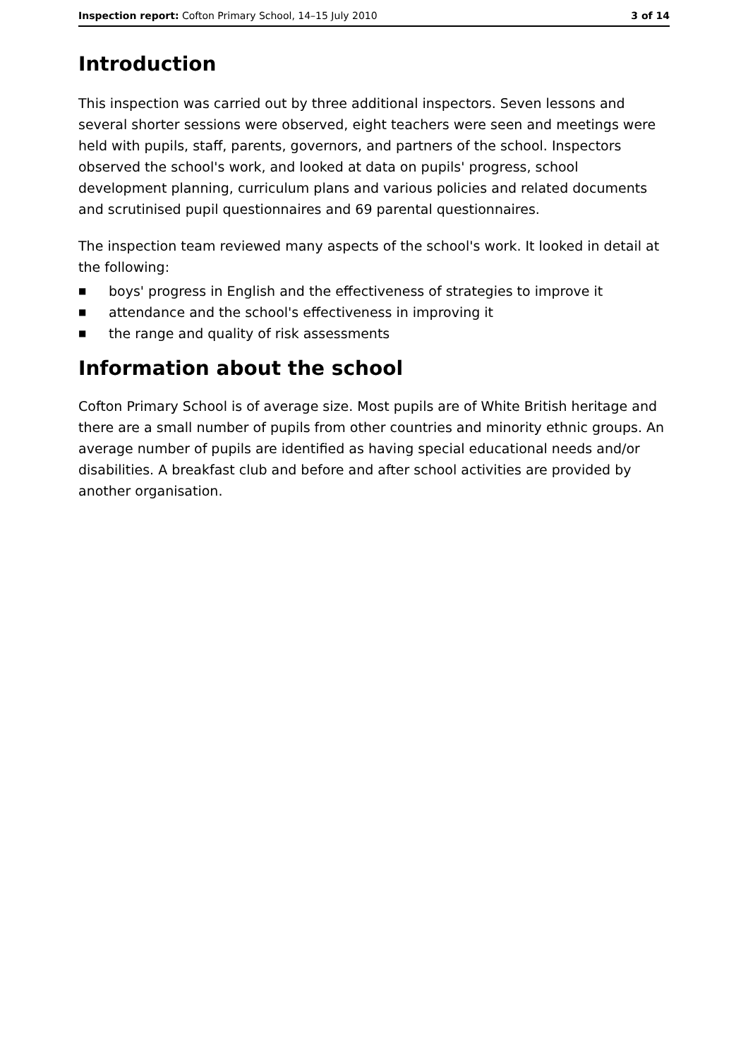Inspection report: Cofton Primary School, 14–15 July 2010
3 of 14
Introduction
This inspection was carried out by three additional inspectors. Seven lessons and several shorter sessions were observed, eight teachers were seen and meetings were held with pupils, staff, parents, governors, and partners of the school. Inspectors observed the school's work, and looked at data on pupils' progress, school development planning, curriculum plans and various policies and related documents and scrutinised pupil questionnaires and 69 parental questionnaires.
The inspection team reviewed many aspects of the school's work. It looked in detail at the following:
■ boys' progress in English and the effectiveness of strategies to improve it
■ attendance and the school's effectiveness in improving it
■ the range and quality of risk assessments
Information about the school
Cofton Primary School is of average size. Most pupils are of White British heritage and there are a small number of pupils from other countries and minority ethnic groups. An average number of pupils are identified as having special educational needs and/or disabilities. A breakfast club and before and after school activities are provided by another organisation.